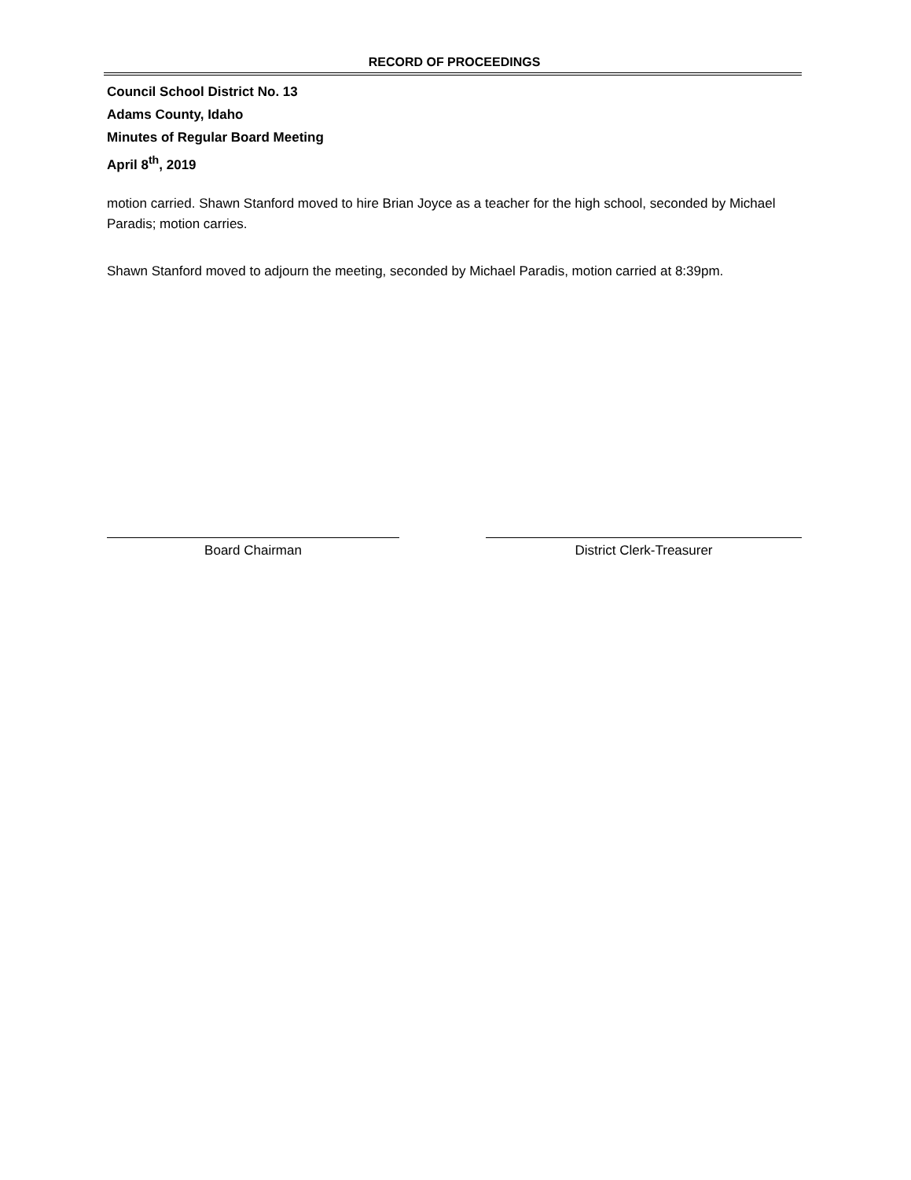RECORD OF PROCEEDINGS
Council School District No. 13
Adams County, Idaho
Minutes of Regular Board Meeting
April 8<sup>th</sup>, 2019
motion carried. Shawn Stanford moved to hire Brian Joyce as a teacher for the high school, seconded by Michael Paradis; motion carries.
Shawn Stanford moved to adjourn the meeting, seconded by Michael Paradis, motion carried at 8:39pm.
Board Chairman District Clerk-Treasurer